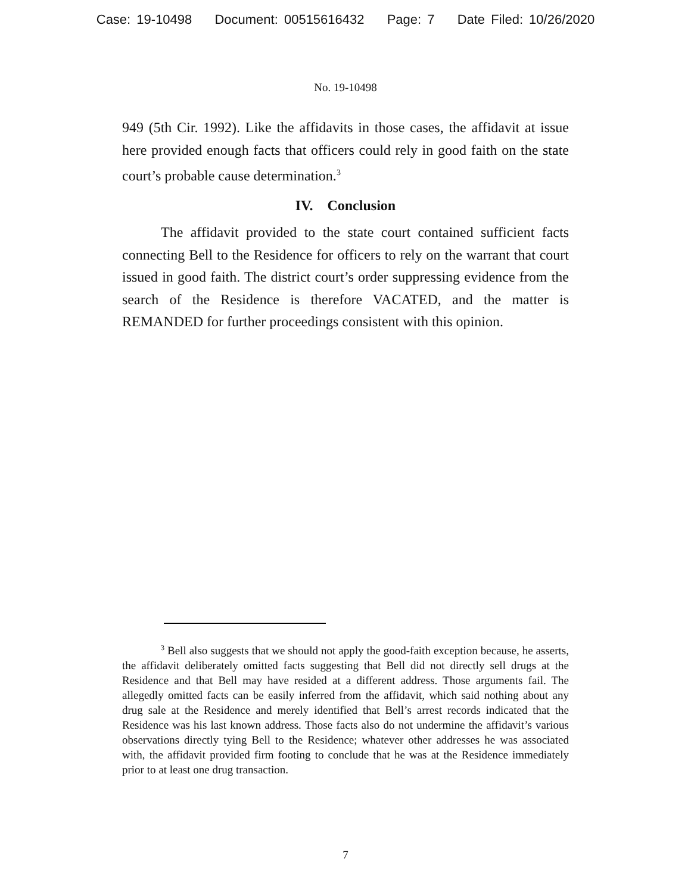Case: 19-10498 Document: 00515616432 Page: 7 Date Filed: 10/26/2020
No. 19-10498
949 (5th Cir. 1992). Like the affidavits in those cases, the affidavit at issue here provided enough facts that officers could rely in good faith on the state court’s probable cause determination.<sup>3</sup>
IV. Conclusion
The affidavit provided to the state court contained sufficient facts connecting Bell to the Residence for officers to rely on the warrant that court issued in good faith. The district court’s order suppressing evidence from the search of the Residence is therefore VACATED, and the matter is REMANDED for further proceedings consistent with this opinion.
<sup>3</sup> Bell also suggests that we should not apply the good-faith exception because, he asserts, the affidavit deliberately omitted facts suggesting that Bell did not directly sell drugs at the Residence and that Bell may have resided at a different address. Those arguments fail. The allegedly omitted facts can be easily inferred from the affidavit, which said nothing about any drug sale at the Residence and merely identified that Bell’s arrest records indicated that the Residence was his last known address. Those facts also do not undermine the affidavit’s various observations directly tying Bell to the Residence; whatever other addresses he was associated with, the affidavit provided firm footing to conclude that he was at the Residence immediately prior to at least one drug transaction.
7